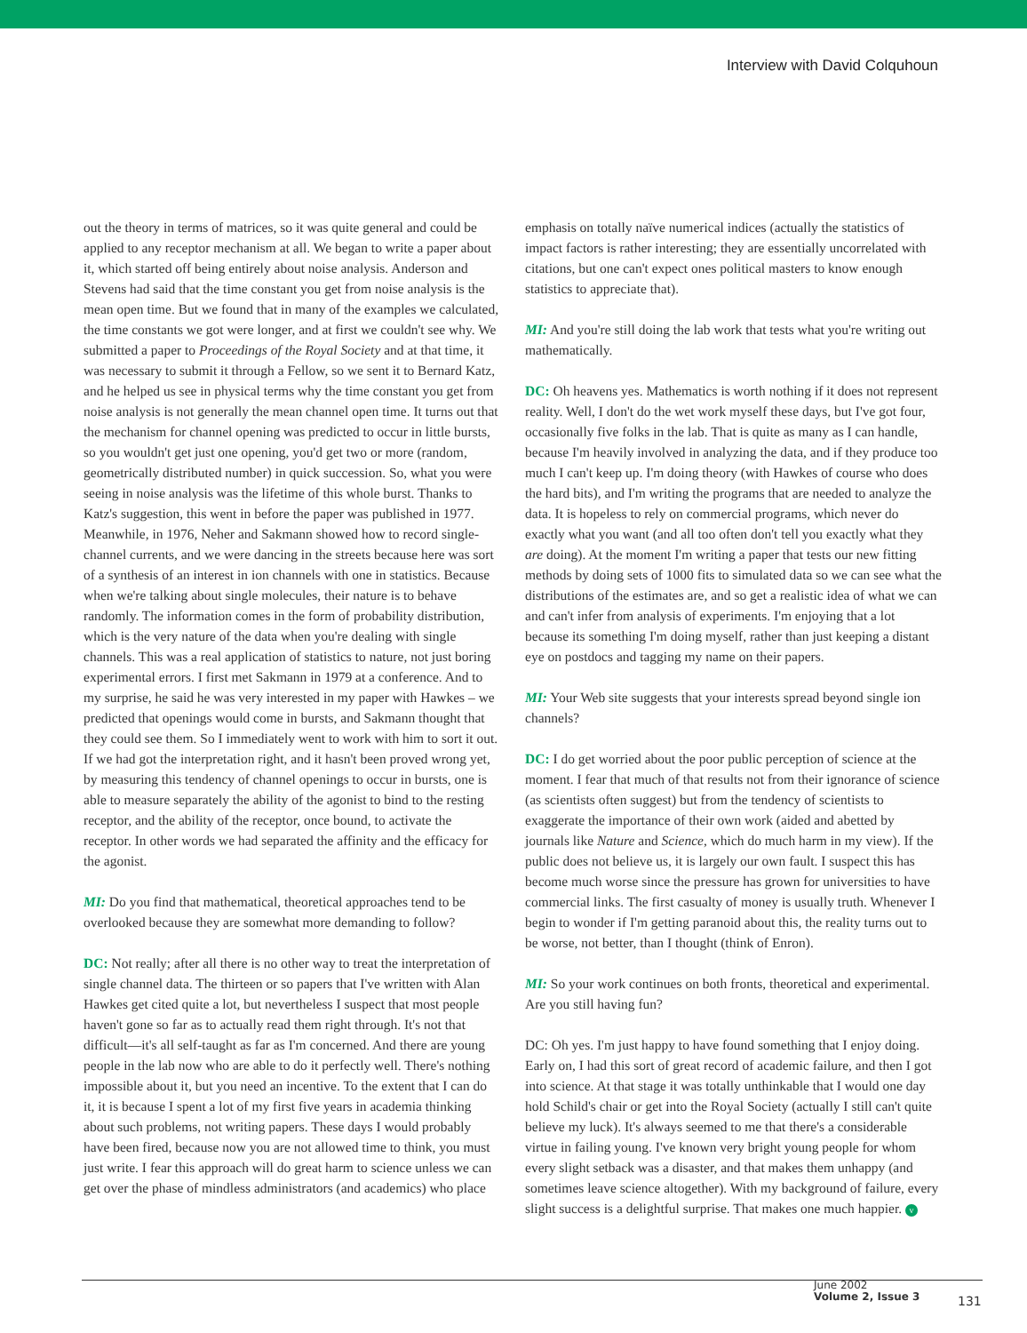Interview with David Colquhoun
out the theory in terms of matrices, so it was quite general and could be applied to any receptor mechanism at all. We began to write a paper about it, which started off being entirely about noise analysis. Anderson and Stevens had said that the time constant you get from noise analysis is the mean open time. But we found that in many of the examples we calculated, the time constants we got were longer, and at first we couldn't see why. We submitted a paper to Proceedings of the Royal Society and at that time, it was necessary to submit it through a Fellow, so we sent it to Bernard Katz, and he helped us see in physical terms why the time constant you get from noise analysis is not generally the mean channel open time. It turns out that the mechanism for channel opening was predicted to occur in little bursts, so you wouldn't get just one opening, you'd get two or more (random, geometrically distributed number) in quick succession. So, what you were seeing in noise analysis was the lifetime of this whole burst. Thanks to Katz's suggestion, this went in before the paper was published in 1977. Meanwhile, in 1976, Neher and Sakmann showed how to record single-channel currents, and we were dancing in the streets because here was sort of a synthesis of an interest in ion channels with one in statistics. Because when we're talking about single molecules, their nature is to behave randomly. The information comes in the form of probability distribution, which is the very nature of the data when you're dealing with single channels. This was a real application of statistics to nature, not just boring experimental errors. I first met Sakmann in 1979 at a conference. And to my surprise, he said he was very interested in my paper with Hawkes – we predicted that openings would come in bursts, and Sakmann thought that they could see them. So I immediately went to work with him to sort it out. If we had got the interpretation right, and it hasn't been proved wrong yet, by measuring this tendency of channel openings to occur in bursts, one is able to measure separately the ability of the agonist to bind to the resting receptor, and the ability of the receptor, once bound, to activate the receptor. In other words we had separated the affinity and the efficacy for the agonist.
MI: Do you find that mathematical, theoretical approaches tend to be overlooked because they are somewhat more demanding to follow?
DC: Not really; after all there is no other way to treat the interpretation of single channel data. The thirteen or so papers that I've written with Alan Hawkes get cited quite a lot, but nevertheless I suspect that most people haven't gone so far as to actually read them right through. It's not that difficult—it's all self-taught as far as I'm concerned. And there are young people in the lab now who are able to do it perfectly well. There's nothing impossible about it, but you need an incentive. To the extent that I can do it, it is because I spent a lot of my first five years in academia thinking about such problems, not writing papers. These days I would probably have been fired, because now you are not allowed time to think, you must just write. I fear this approach will do great harm to science unless we can get over the phase of mindless administrators (and academics) who place
emphasis on totally naïve numerical indices (actually the statistics of impact factors is rather interesting; they are essentially uncorrelated with citations, but one can't expect ones political masters to know enough statistics to appreciate that).
MI: And you're still doing the lab work that tests what you're writing out mathematically.
DC: Oh heavens yes. Mathematics is worth nothing if it does not represent reality. Well, I don't do the wet work myself these days, but I've got four, occasionally five folks in the lab. That is quite as many as I can handle, because I'm heavily involved in analyzing the data, and if they produce too much I can't keep up. I'm doing theory (with Hawkes of course who does the hard bits), and I'm writing the programs that are needed to analyze the data. It is hopeless to rely on commercial programs, which never do exactly what you want (and all too often don't tell you exactly what they are doing). At the moment I'm writing a paper that tests our new fitting methods by doing sets of 1000 fits to simulated data so we can see what the distributions of the estimates are, and so get a realistic idea of what we can and can't infer from analysis of experiments. I'm enjoying that a lot because its something I'm doing myself, rather than just keeping a distant eye on postdocs and tagging my name on their papers.
MI: Your Web site suggests that your interests spread beyond single ion channels?
DC: I do get worried about the poor public perception of science at the moment. I fear that much of that results not from their ignorance of science (as scientists often suggest) but from the tendency of scientists to exaggerate the importance of their own work (aided and abetted by journals like Nature and Science, which do much harm in my view). If the public does not believe us, it is largely our own fault. I suspect this has become much worse since the pressure has grown for universities to have commercial links. The first casualty of money is usually truth. Whenever I begin to wonder if I'm getting paranoid about this, the reality turns out to be worse, not better, than I thought (think of Enron).
MI: So your work continues on both fronts, theoretical and experimental. Are you still having fun?
DC: Oh yes. I'm just happy to have found something that I enjoy doing. Early on, I had this sort of great record of academic failure, and then I got into science. At that stage it was totally unthinkable that I would one day hold Schild's chair or get into the Royal Society (actually I still can't quite believe my luck). It's always seemed to me that there's a considerable virtue in failing young. I've known very bright young people for whom every slight setback was a disaster, and that makes them unhappy (and sometimes leave science altogether). With my background of failure, every slight success is a delightful surprise. That makes one much happier. v
June 2002
Volume 2, Issue 3
131